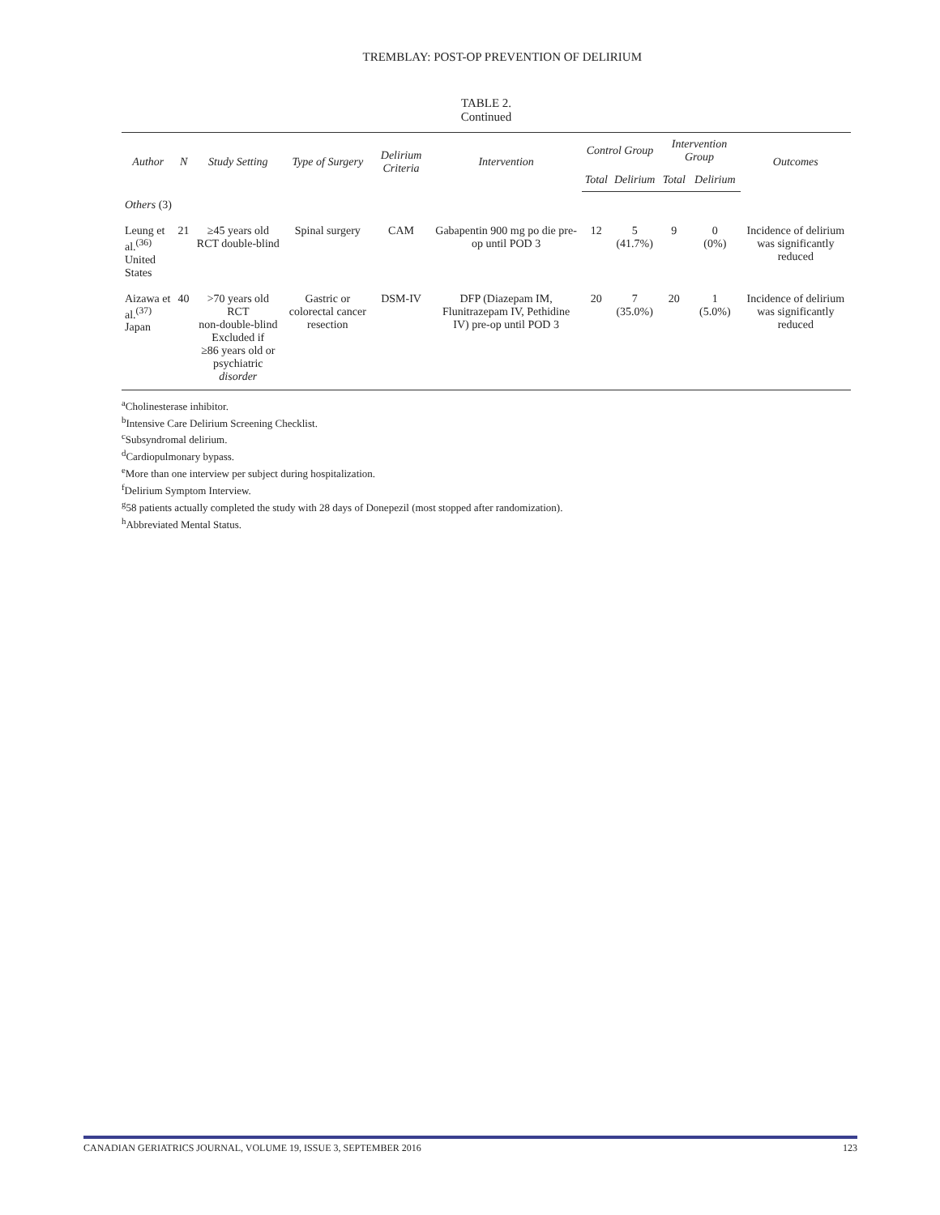TREMBLAY: POST-OP PREVENTION OF DELIRIUM
TABLE 2.
Continued
| Author | N | Study Setting | Type of Surgery | Delirium Criteria | Intervention | Control Group | | Intervention Group | | Outcomes |
| --- | --- | --- | --- | --- | --- | --- | --- | --- | --- | --- |
| | | | | | | Total | Delirium | Total | Delirium | |
| Others (3) | | | | | | | | | | |
| Leung et al.<sup>(36)</sup> United States | 21 | ≥45 years old RCT double-blind | Spinal surgery | CAM | Gabapentin 900 mg po die pre-op until POD 3 | 12 | 5 (41.7%) | 9 | 0 (0%) | Incidence of delirium was significantly reduced |
| Aizawa et al.<sup>(37)</sup> Japan | 40 | >70 years old RCT non-double-blind Excluded if ≥86 years old or psychiatric disorder | Gastric or colorectal cancer resection | DSM-IV | DFP (Diazepam IM, Flunitrazepam IV, Pethidine IV) pre-op until POD 3 | 20 | 7 (35.0%) | 20 | 1 (5.0%) | Incidence of delirium was significantly reduced |
<sup>a</sup> Cholinesterase inhibitor.
<sup>b</sup> Intensive Care Delirium Screening Checklist.
<sup>c</sup> Subsyndromal delirium.
<sup>d</sup> Cardiopulmonary bypass.
<sup>e</sup> More than one interview per subject during hospitalization.
<sup>f</sup> Delirium Symptom Interview.
<sup>g</sup> 58 patients actually completed the study with 28 days of Donepezil (most stopped after randomization).
<sup>h</sup> Abbreviated Mental Status.
CANADIAN GERIATRICS JOURNAL, VOLUME 19, ISSUE 3, SEPTEMBER 2016 123